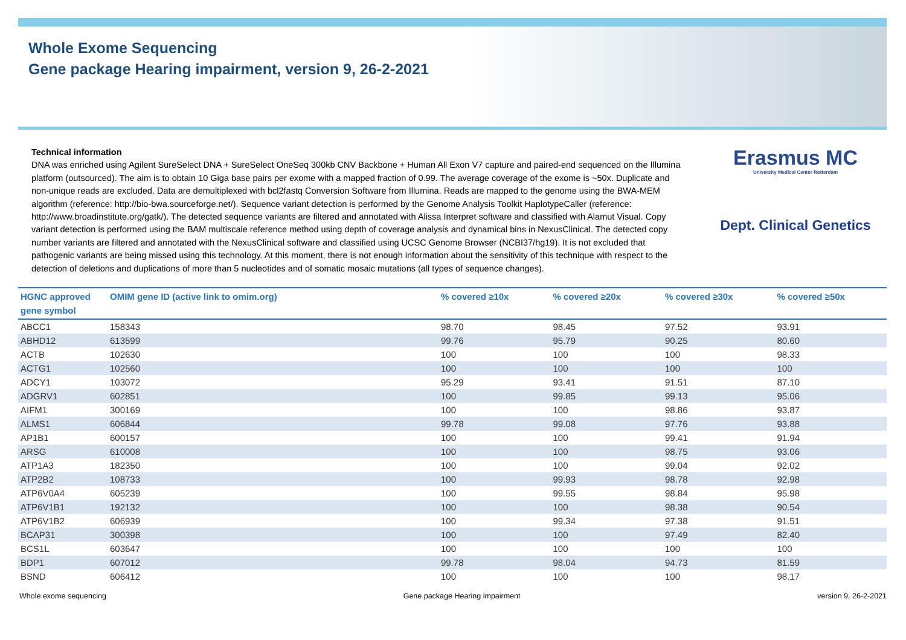Whole Exome Sequencing
Gene package Hearing impairment, version 9, 26-2-2021
Technical information
DNA was enriched using Agilent SureSelect DNA + SureSelect OneSeq 300kb CNV Backbone + Human All Exon V7 capture and paired-end sequenced on the Illumina platform (outsourced). The aim is to obtain 10 Giga base pairs per exome with a mapped fraction of 0.99. The average coverage of the exome is ~50x. Duplicate and non-unique reads are excluded. Data are demultiplexed with bcl2fastq Conversion Software from Illumina. Reads are mapped to the genome using the BWA-MEM algorithm (reference: http://bio-bwa.sourceforge.net/). Sequence variant detection is performed by the Genome Analysis Toolkit HaplotypeCaller (reference: http://www.broadinstitute.org/gatk/). The detected sequence variants are filtered and annotated with Alissa Interpret software and classified with Alamut Visual. Copy variant detection is performed using the BAM multiscale reference method using depth of coverage analysis and dynamical bins in NexusClinical. The detected copy number variants are filtered and annotated with the NexusClinical software and classified using UCSC Genome Browser (NCBI37/hg19). It is not excluded that pathogenic variants are being missed using this technology. At this moment, there is not enough information about the sensitivity of this technique with respect to the detection of deletions and duplications of more than 5 nucleotides and of somatic mosaic mutations (all types of sequence changes).
Erasmus MC
University Medical Center Rotterdam
Dept. Clinical Genetics
| HGNC approved gene symbol | OMIM gene ID (active link to omim.org) | % covered ≥10x | % covered ≥20x | % covered ≥30x | % covered ≥50x |
| --- | --- | --- | --- | --- | --- |
| ABCC1 | 158343 | 98.70 | 98.45 | 97.52 | 93.91 |
| ABHD12 | 613599 | 99.76 | 95.79 | 90.25 | 80.60 |
| ACTB | 102630 | 100 | 100 | 100 | 98.33 |
| ACTG1 | 102560 | 100 | 100 | 100 | 100 |
| ADCY1 | 103072 | 95.29 | 93.41 | 91.51 | 87.10 |
| ADGRV1 | 602851 | 100 | 99.85 | 99.13 | 95.06 |
| AIFM1 | 300169 | 100 | 100 | 98.86 | 93.87 |
| ALMS1 | 606844 | 99.78 | 99.08 | 97.76 | 93.88 |
| AP1B1 | 600157 | 100 | 100 | 99.41 | 91.94 |
| ARSG | 610008 | 100 | 100 | 98.75 | 93.06 |
| ATP1A3 | 182350 | 100 | 100 | 99.04 | 92.02 |
| ATP2B2 | 108733 | 100 | 99.93 | 98.78 | 92.98 |
| ATP6V0A4 | 605239 | 100 | 99.55 | 98.84 | 95.98 |
| ATP6V1B1 | 192132 | 100 | 100 | 98.38 | 90.54 |
| ATP6V1B2 | 606939 | 100 | 99.34 | 97.38 | 91.51 |
| BCAP31 | 300398 | 100 | 100 | 97.49 | 82.40 |
| BCS1L | 603647 | 100 | 100 | 100 | 100 |
| BDP1 | 607012 | 99.78 | 98.04 | 94.73 | 81.59 |
| BSND | 606412 | 100 | 100 | 100 | 98.17 |
Whole exome sequencing Gene package Hearing impairment version 9, 26-2-2021